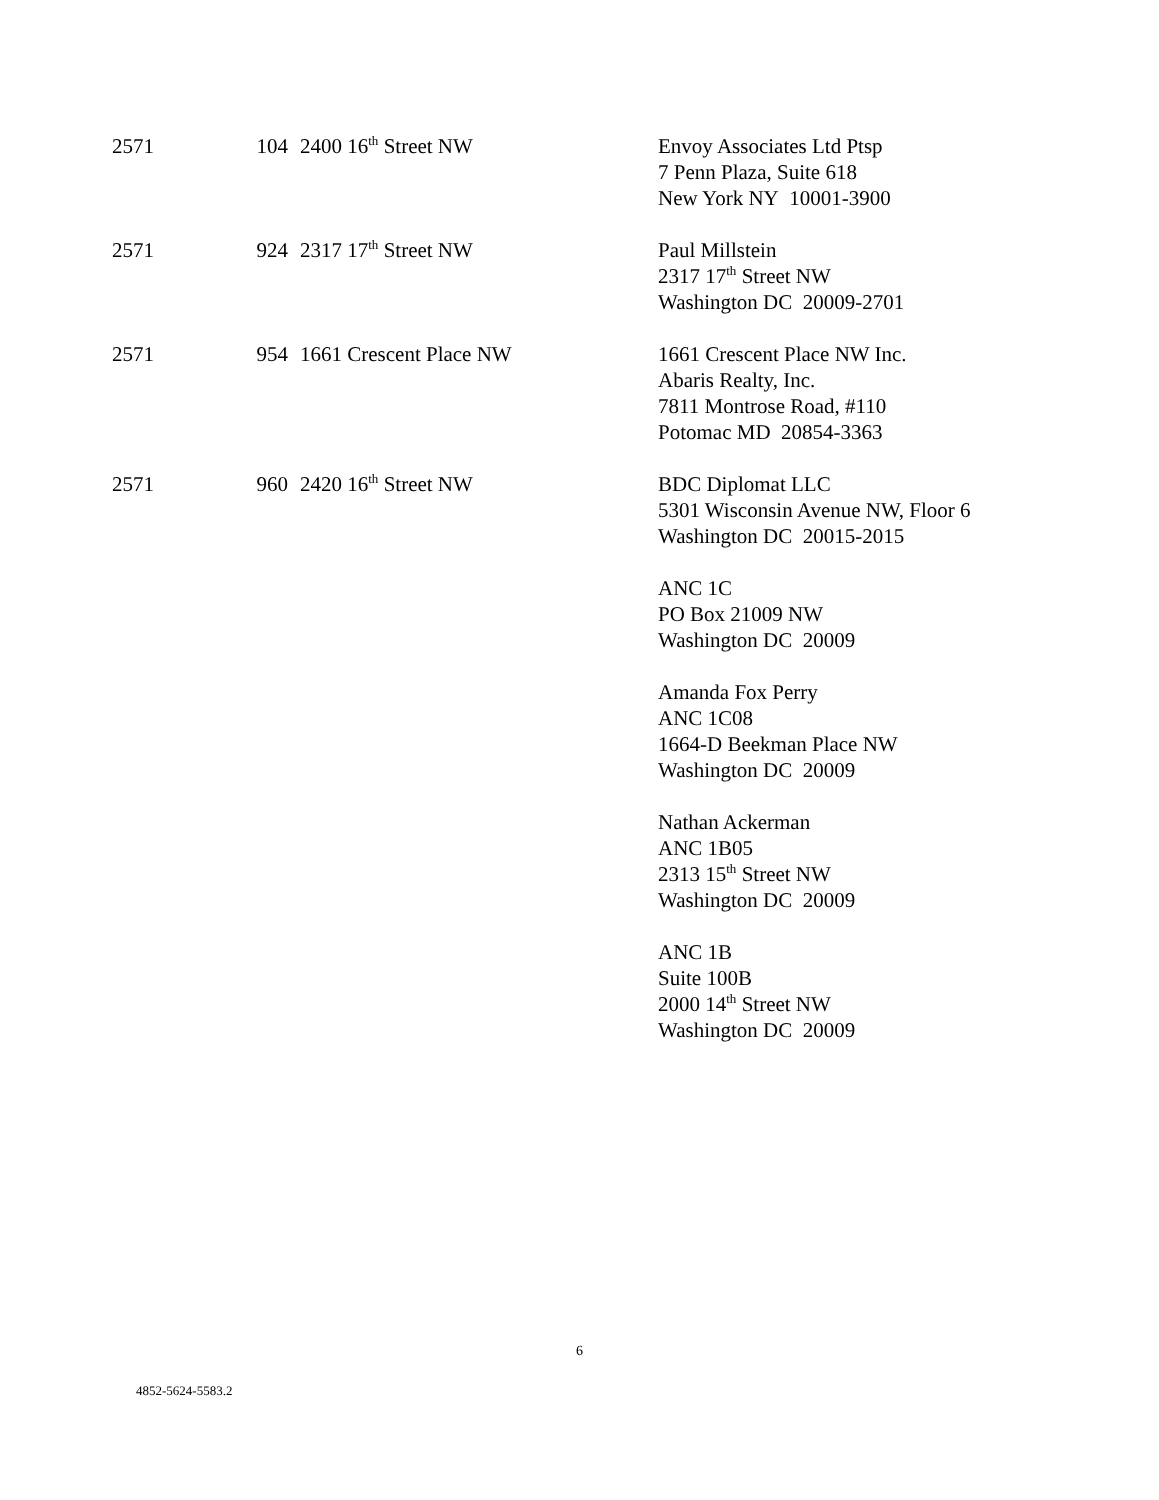| 2571 | 104 | 2400 16<sup>th</sup> Street NW | Envoy Associates Ltd Ptsp 7 Penn Plaza, Suite 618 New York NY 10001-3900 |
| 2571 | 924 | 2317 17<sup>th</sup> Street NW | Paul Millstein 2317 17<sup>th</sup> Street NW Washington DC 20009-2701 |
| 2571 | 954 | 1661 Crescent Place NW | 1661 Crescent Place NW Inc. Abaris Realty, Inc. 7811 Montrose Road, #110 Potomac MD 20854-3363 |
| 2571 | 960 | 2420 16<sup>th</sup> Street NW | BDC Diplomat LLC 5301 Wisconsin Avenue NW, Floor 6 Washington DC 20015-2015 |
| | | | ANC 1C PO Box 21009 NW Washington DC 20009 |
| | | | Amanda Fox Perry ANC 1C08 1664-D Beekman Place NW Washington DC 20009 |
| | | | Nathan Ackerman ANC 1B05 2313 15<sup>th</sup> Street NW Washington DC 20009 |
| | | | ANC 1B Suite 100B 2000 14<sup>th</sup> Street NW Washington DC 20009 |
6
4852-5624-5583.2